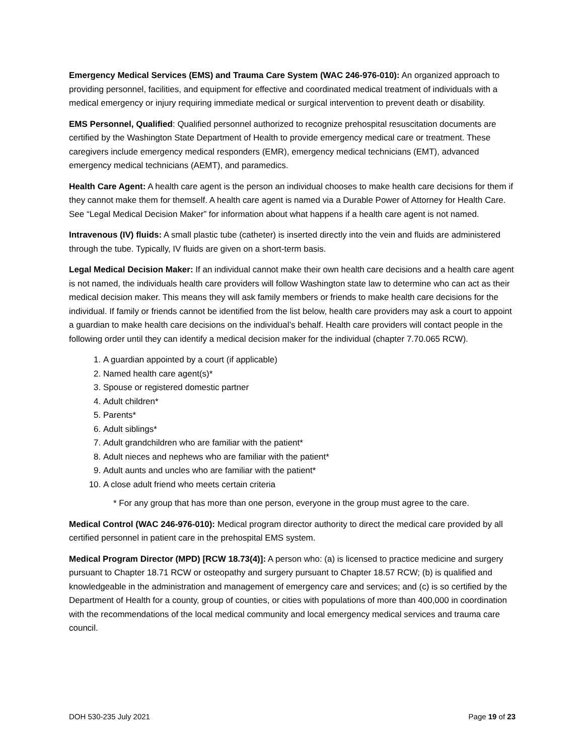Emergency Medical Services (EMS) and Trauma Care System (WAC 246-976-010): An organized approach to providing personnel, facilities, and equipment for effective and coordinated medical treatment of individuals with a medical emergency or injury requiring immediate medical or surgical intervention to prevent death or disability.
EMS Personnel, Qualified: Qualified personnel authorized to recognize prehospital resuscitation documents are certified by the Washington State Department of Health to provide emergency medical care or treatment. These caregivers include emergency medical responders (EMR), emergency medical technicians (EMT), advanced emergency medical technicians (AEMT), and paramedics.
Health Care Agent: A health care agent is the person an individual chooses to make health care decisions for them if they cannot make them for themself. A health care agent is named via a Durable Power of Attorney for Health Care. See “Legal Medical Decision Maker” for information about what happens if a health care agent is not named.
Intravenous (IV) fluids: A small plastic tube (catheter) is inserted directly into the vein and fluids are administered through the tube. Typically, IV fluids are given on a short-term basis.
Legal Medical Decision Maker: If an individual cannot make their own health care decisions and a health care agent is not named, the individuals health care providers will follow Washington state law to determine who can act as their medical decision maker. This means they will ask family members or friends to make health care decisions for the individual. If family or friends cannot be identified from the list below, health care providers may ask a court to appoint a guardian to make health care decisions on the individual’s behalf. Health care providers will contact people in the following order until they can identify a medical decision maker for the individual (chapter 7.70.065 RCW).
1. A guardian appointed by a court (if applicable)
2. Named health care agent(s)*
3. Spouse or registered domestic partner
4. Adult children*
5. Parents*
6. Adult siblings*
7. Adult grandchildren who are familiar with the patient*
8. Adult nieces and nephews who are familiar with the patient*
9. Adult aunts and uncles who are familiar with the patient*
10. A close adult friend who meets certain criteria
* For any group that has more than one person, everyone in the group must agree to the care.
Medical Control (WAC 246-976-010): Medical program director authority to direct the medical care provided by all certified personnel in patient care in the prehospital EMS system.
Medical Program Director (MPD) [RCW 18.73(4)]: A person who: (a) is licensed to practice medicine and surgery pursuant to Chapter 18.71 RCW or osteopathy and surgery pursuant to Chapter 18.57 RCW; (b) is qualified and knowledgeable in the administration and management of emergency care and services; and (c) is so certified by the Department of Health for a county, group of counties, or cities with populations of more than 400,000 in coordination with the recommendations of the local medical community and local emergency medical services and trauma care council.
DOH 530-235 July 2021 Page 19 of 23